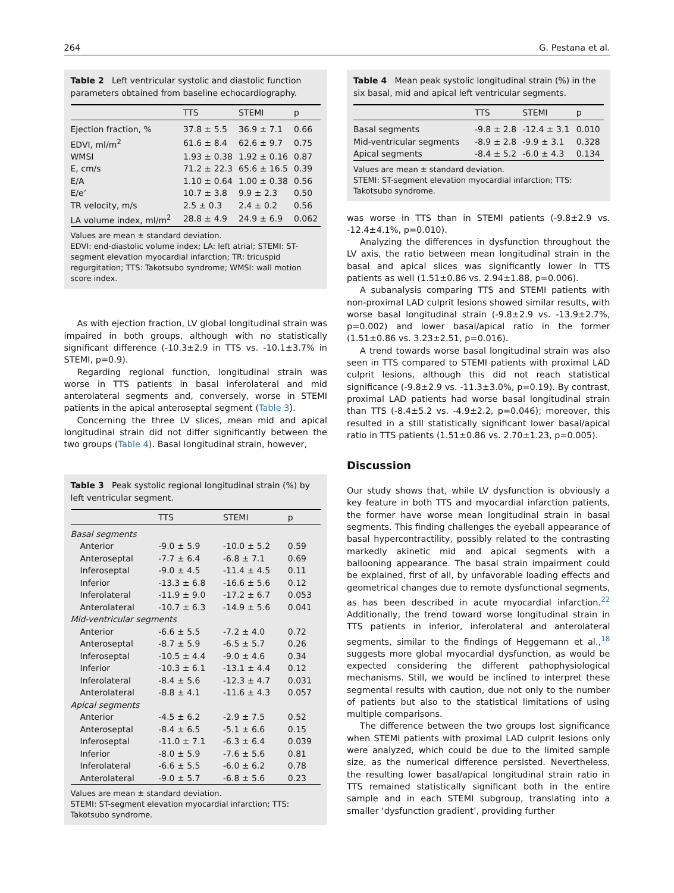264 G. Pestana et al.
Table 2 Left ventricular systolic and diastolic function parameters obtained from baseline echocardiography.
| | TTS | STEMI | p |
| --- | --- | --- | --- |
| Ejection fraction, % | 37.8 ± 5.5 | 36.9 ± 7.1 | 0.66 |
| EDVI, ml/m<sup>2</sup> | 61.6 ± 8.4 | 62.6 ± 9.7 | 0.75 |
| WMSI | 1.93 ± 0.38 | 1.92 ± 0.16 | 0.87 |
| E, cm/s | 71.2 ± 22.3 | 65.6 ± 16.5 | 0.39 |
| E/A | 1.10 ± 0.64 | 1.00 ± 0.38 | 0.56 |
| E/e’ | 10.7 ± 3.8 | 9.9 ± 2.3 | 0.50 |
| TR velocity, m/s | 2.5 ± 0.3 | 2.4 ± 0.2 | 0.56 |
| LA volume index, ml/m<sup>2</sup> | 28.8 ± 4.9 | 24.9 ± 6.9 | 0.062 |
Values are mean ± standard deviation.
EDVI: end-diastolic volume index; LA: left atrial; STEMI: ST-segment elevation myocardial infarction; TR: tricuspid regurgitation; TTS: Takotsubo syndrome; WMSI: wall motion score index.
As with ejection fraction, LV global longitudinal strain was impaired in both groups, although with no statistically significant difference (-10.3±2.9 in TTS vs. -10.1±3.7% in STEMI, p=0.9).
Regarding regional function, longitudinal strain was worse in TTS patients in basal inferolateral and mid anterolateral segments and, conversely, worse in STEMI patients in the apical anteroseptal segment (Table 3).
Concerning the three LV slices, mean mid and apical longitudinal strain did not differ significantly between the two groups (Table 4). Basal longitudinal strain, however,
Table 3 Peak systolic regional longitudinal strain (%) by left ventricular segment.
| | TTS | STEMI | p |
| --- | --- | --- | --- |
| Basal segments | | | |
| Anterior | -9.0 ± 5.9 | -10.0 ± 5.2 | 0.59 |
| Anteroseptal | -7.7 ± 6.4 | -6.8 ± 7.1 | 0.69 |
| Inferoseptal | -9.0 ± 4.5 | -11.4 ± 4.5 | 0.11 |
| Inferior | -13.3 ± 6.8 | -16.6 ± 5.6 | 0.12 |
| Inferolateral | -11.9 ± 9.0 | -17.2 ± 6.7 | 0.053 |
| Anterolateral | -10.7 ± 6.3 | -14.9 ± 5.6 | 0.041 |
| Mid-ventricular segments | | | |
| Anterior | -6.6 ± 5.5 | -7.2 ± 4.0 | 0.72 |
| Anteroseptal | -8.7 ± 5.9 | -6.5 ± 5.7 | 0.26 |
| Inferoseptal | -10.5 ± 4.4 | -9.0 ± 4.6 | 0.34 |
| Inferior | -10.3 ± 6.1 | -13.1 ± 4.4 | 0.12 |
| Inferolateral | -8.4 ± 5.6 | -12.3 ± 4.7 | 0.031 |
| Anterolateral | -8.8 ± 4.1 | -11.6 ± 4.3 | 0.057 |
| Apical segments | | | |
| Anterior | -4.5 ± 6.2 | -2.9 ± 7.5 | 0.52 |
| Anteroseptal | -8.4 ± 6.5 | -5.1 ± 6.6 | 0.15 |
| Inferoseptal | -11.0 ± 7.1 | -6.3 ± 6.4 | 0.039 |
| Inferior | -8.0 ± 5.9 | -7.6 ± 5.6 | 0.81 |
| Inferolateral | -6.6 ± 5.5 | -6.0 ± 6.2 | 0.78 |
| Anterolateral | -9.0 ± 5.7 | -6.8 ± 5.6 | 0.23 |
Values are mean ± standard deviation.
STEMI: ST-segment elevation myocardial infarction; TTS: Takotsubo syndrome.
Table 4 Mean peak systolic longitudinal strain (%) in the six basal, mid and apical left ventricular segments.
| | TTS | STEMI | p |
| --- | --- | --- | --- |
| Basal segments | -9.8 ± 2.8 | -12.4 ± 3.1 | 0.010 |
| Mid-ventricular segments | -8.9 ± 2.8 | -9.9 ± 3.1 | 0.328 |
| Apical segments | -8.4 ± 5.2 | -6.0 ± 4.3 | 0.134 |
Values are mean ± standard deviation.
STEMI: ST-segment elevation myocardial infarction; TTS: Takotsubo syndrome.
was worse in TTS than in STEMI patients (-9.8±2.9 vs. -12.4±4.1%, p=0.010).
Analyzing the differences in dysfunction throughout the LV axis, the ratio between mean longitudinal strain in the basal and apical slices was significantly lower in TTS patients as well (1.51±0.86 vs. 2.94±1.88, p=0.006).
A subanalysis comparing TTS and STEMI patients with non-proximal LAD culprit lesions showed similar results, with worse basal longitudinal strain (-9.8±2.9 vs. -13.9±2.7%, p=0.002) and lower basal/apical ratio in the former (1.51±0.86 vs. 3.23±2.51, p=0.016).
A trend towards worse basal longitudinal strain was also seen in TTS compared to STEMI patients with proximal LAD culprit lesions, although this did not reach statistical significance (-9.8±2.9 vs. -11.3±3.0%, p=0.19). By contrast, proximal LAD patients had worse basal longitudinal strain than TTS (-8.4±5.2 vs. -4.9±2.2, p=0.046); moreover, this resulted in a still statistically significant lower basal/apical ratio in TTS patients (1.51±0.86 vs. 2.70±1.23, p=0.005).
Discussion
Our study shows that, while LV dysfunction is obviously a key feature in both TTS and myocardial infarction patients, the former have worse mean longitudinal strain in basal segments. This finding challenges the eyeball appearance of basal hypercontractility, possibly related to the contrasting markedly akinetic mid and apical segments with a ballooning appearance. The basal strain impairment could be explained, first of all, by unfavorable loading effects and geometrical changes due to remote dysfunctional segments, as has been described in acute myocardial infarction.<sup>22</sup> Additionally, the trend toward worse longitudinal strain in TTS patients in inferior, inferolateral and anterolateral segments, similar to the findings of Heggemann et al.,<sup>18</sup> suggests more global myocardial dysfunction, as would be expected considering the different pathophysiological mechanisms. Still, we would be inclined to interpret these segmental results with caution, due not only to the number of patients but also to the statistical limitations of using multiple comparisons.
The difference between the two groups lost significance when STEMI patients with proximal LAD culprit lesions only were analyzed, which could be due to the limited sample size, as the numerical difference persisted. Nevertheless, the resulting lower basal/apical longitudinal strain ratio in TTS remained statistically significant both in the entire sample and in each STEMI subgroup, translating into a smaller ‘dysfunction gradient’, providing further